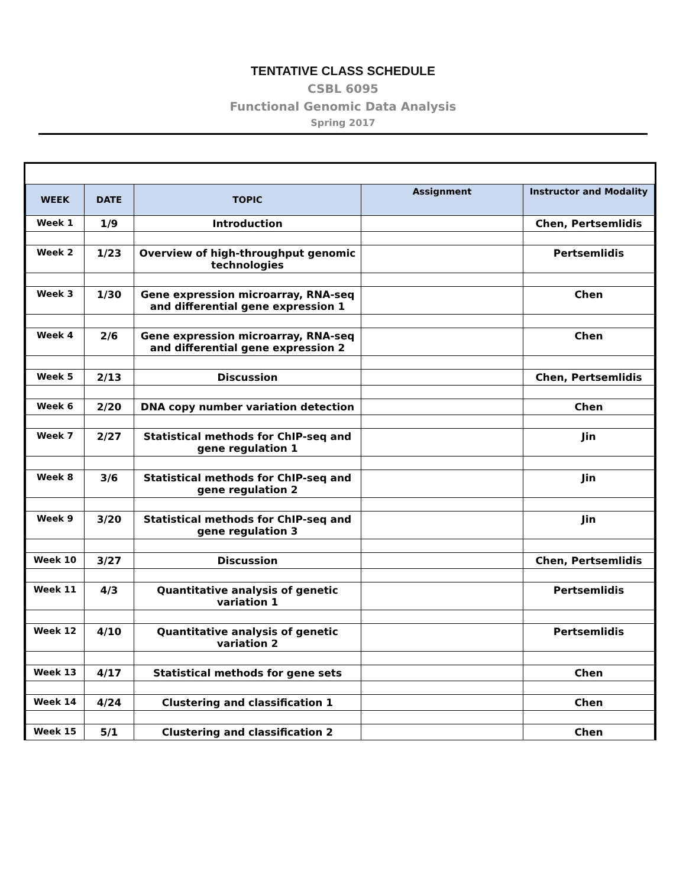TENTATIVE CLASS SCHEDULE
CSBL 6095
Functional Genomic Data Analysis
Spring 2017
| WEEK | DATE | TOPIC | Assignment | Instructor and Modality |
| --- | --- | --- | --- | --- |
| Week 1 | 1/9 | Introduction | | Chen, Pertsemlidis |
| Week 2 | 1/23 | Overview of high-throughput genomic technologies | | Pertsemlidis |
| Week 3 | 1/30 | Gene expression microarray, RNA-seq and differential gene expression 1 | | Chen |
| Week 4 | 2/6 | Gene expression microarray, RNA-seq and differential gene expression 2 | | Chen |
| Week 5 | 2/13 | Discussion | | Chen, Pertsemlidis |
| Week 6 | 2/20 | DNA copy number variation detection | | Chen |
| Week 7 | 2/27 | Statistical methods for ChIP-seq and gene regulation 1 | | Jin |
| Week 8 | 3/6 | Statistical methods for ChIP-seq and gene regulation 2 | | Jin |
| Week 9 | 3/20 | Statistical methods for ChIP-seq and gene regulation 3 | | Jin |
| Week 10 | 3/27 | Discussion | | Chen, Pertsemlidis |
| Week 11 | 4/3 | Quantitative analysis of genetic variation 1 | | Pertsemlidis |
| Week 12 | 4/10 | Quantitative analysis of genetic variation 2 | | Pertsemlidis |
| Week 13 | 4/17 | Statistical methods for gene sets | | Chen |
| Week 14 | 4/24 | Clustering and classification 1 | | Chen |
| Week 15 | 5/1 | Clustering and classification 2 | | Chen |